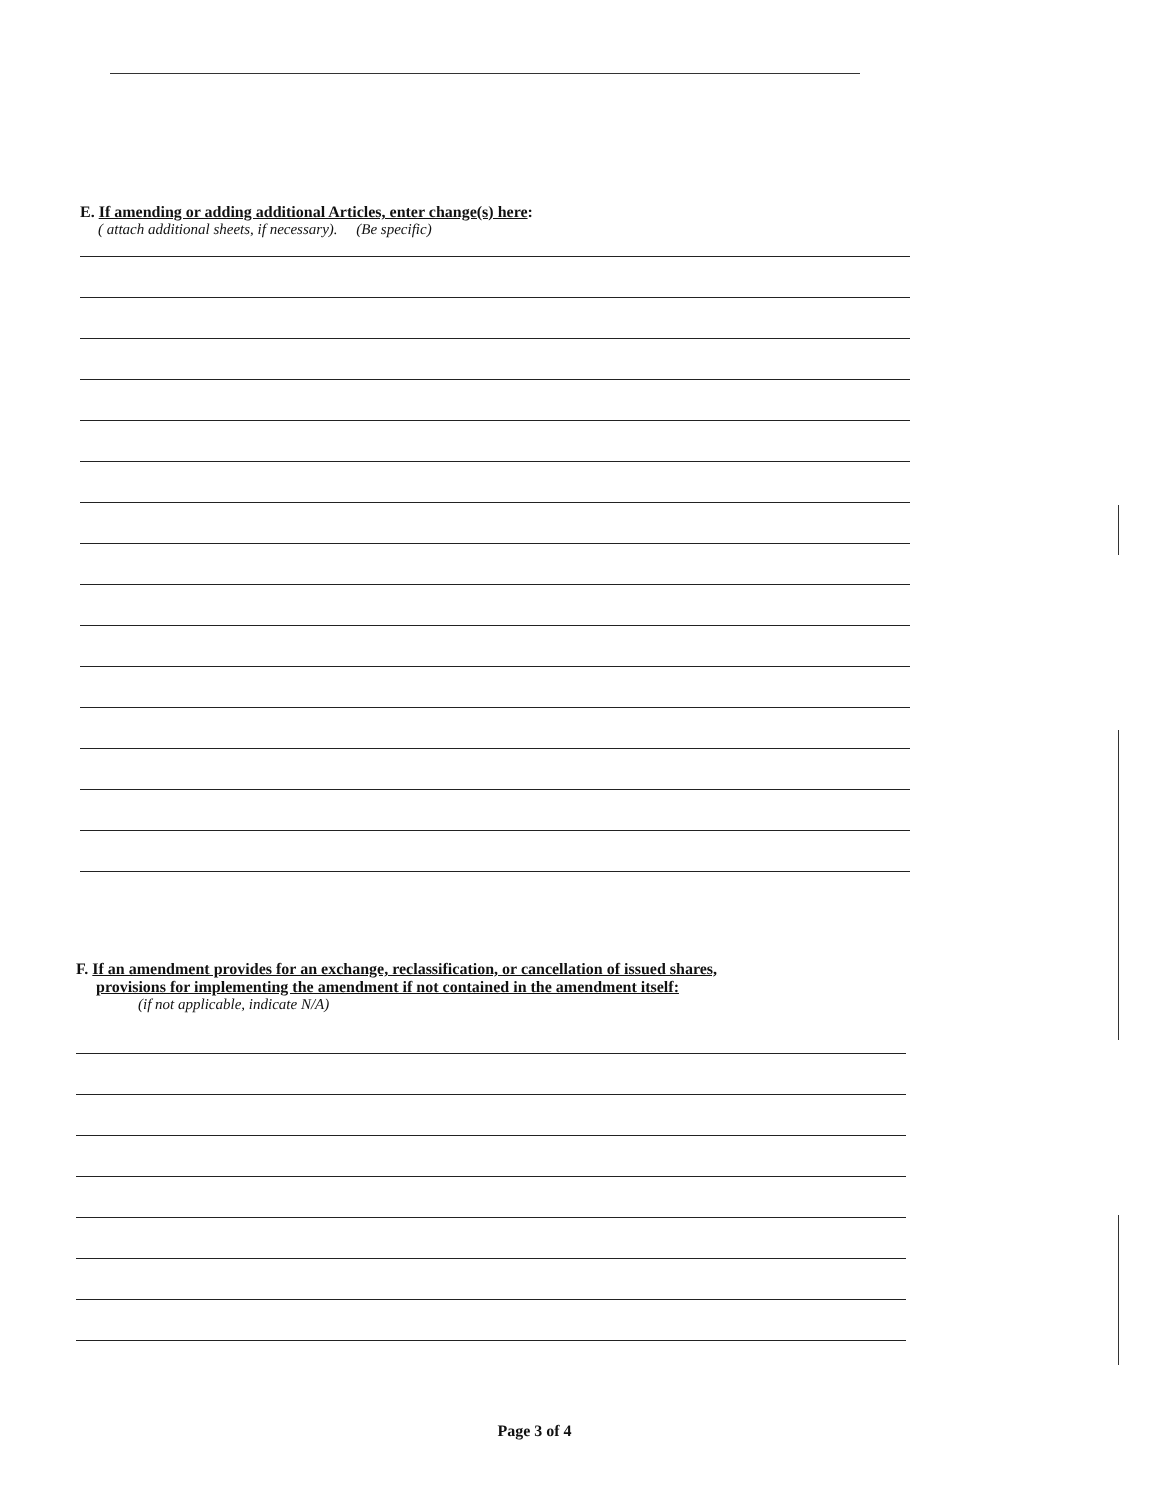E. If amending or adding additional Articles, enter change(s) here:
( attach additional sheets, if necessary). (Be specific)
F. If an amendment provides for an exchange, reclassification, or cancellation of issued shares,
provisions for implementing the amendment if not contained in the amendment itself:
(if not applicable, indicate N/A)
Page 3 of 4